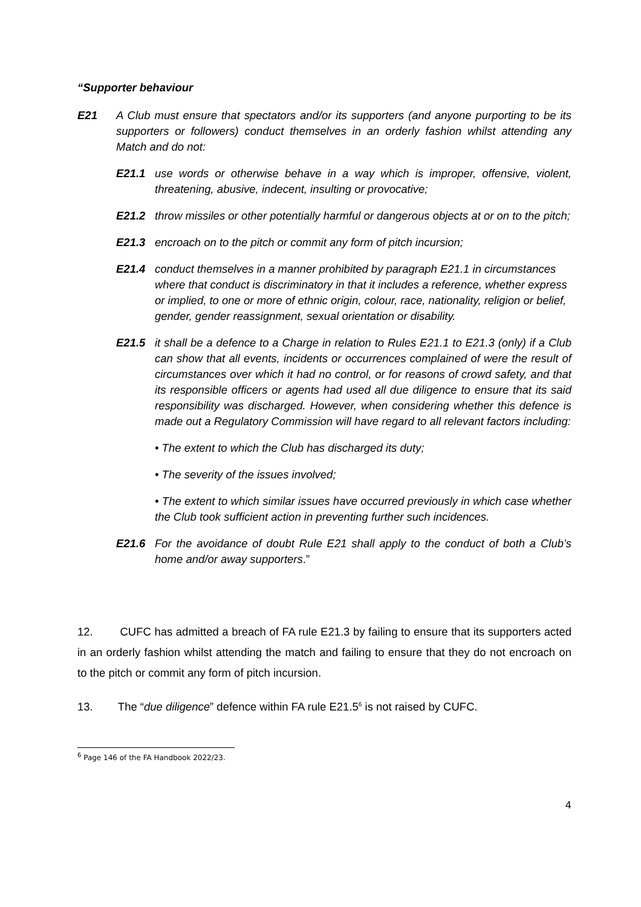“Supporter behaviour
E21 A Club must ensure that spectators and/or its supporters (and anyone purporting to be its supporters or followers) conduct themselves in an orderly fashion whilst attending any Match and do not:
E21.1 use words or otherwise behave in a way which is improper, offensive, violent, threatening, abusive, indecent, insulting or provocative;
E21.2 throw missiles or other potentially harmful or dangerous objects at or on to the pitch;
E21.3 encroach on to the pitch or commit any form of pitch incursion;
E21.4 conduct themselves in a manner prohibited by paragraph E21.1 in circumstances where that conduct is discriminatory in that it includes a reference, whether express or implied, to one or more of ethnic origin, colour, race, nationality, religion or belief, gender, gender reassignment, sexual orientation or disability.
E21.5 it shall be a defence to a Charge in relation to Rules E21.1 to E21.3 (only) if a Club can show that all events, incidents or occurrences complained of were the result of circumstances over which it had no control, or for reasons of crowd safety, and that its responsible officers or agents had used all due diligence to ensure that its said responsibility was discharged. However, when considering whether this defence is made out a Regulatory Commission will have regard to all relevant factors including:
• The extent to which the Club has discharged its duty;
• The severity of the issues involved;
• The extent to which similar issues have occurred previously in which case whether the Club took sufficient action in preventing further such incidences.
E21.6 For the avoidance of doubt Rule E21 shall apply to the conduct of both a Club’s home and/or away supporters.”
12. CUFC has admitted a breach of FA rule E21.3 by failing to ensure that its supporters acted in an orderly fashion whilst attending the match and failing to ensure that they do not encroach on to the pitch or commit any form of pitch incursion.
13. The “due diligence” defence within FA rule E21.5<sup>6</sup> is not raised by CUFC.
<sup>6</sup> Page 146 of the FA Handbook 2022/23.
4